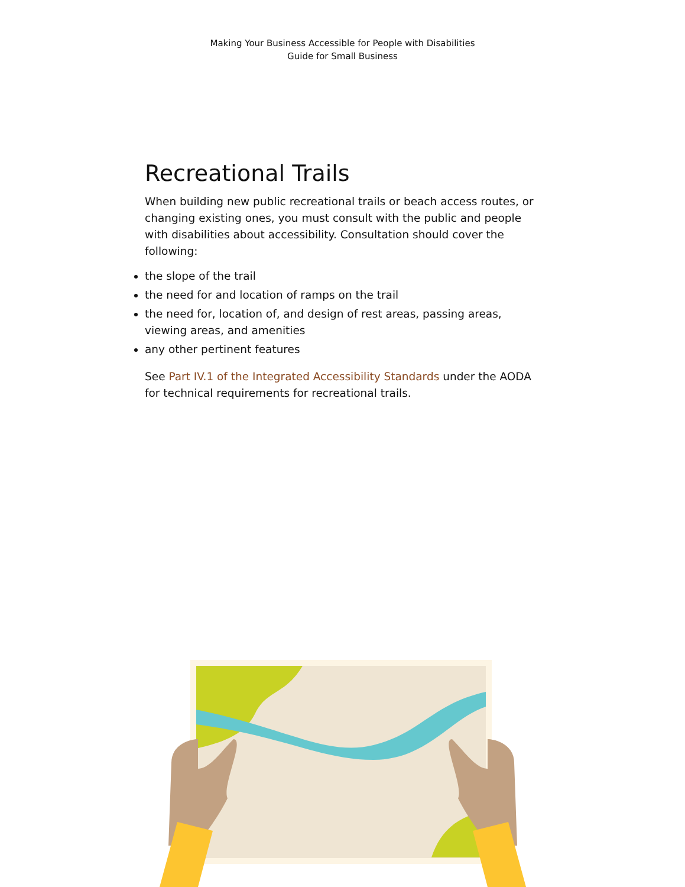Making Your Business Accessible for People with Disabilities
Guide for Small Business
Recreational Trails
When building new public recreational trails or beach access routes, or changing existing ones, you must consult with the public and people with disabilities about accessibility. Consultation should cover the following:
the slope of the trail
the need for and location of ramps on the trail
the need for, location of, and design of rest areas, passing areas, viewing areas, and amenities
any other pertinent features
See Part IV.1 of the Integrated Accessibility Standards under the AODA for technical requirements for recreational trails.